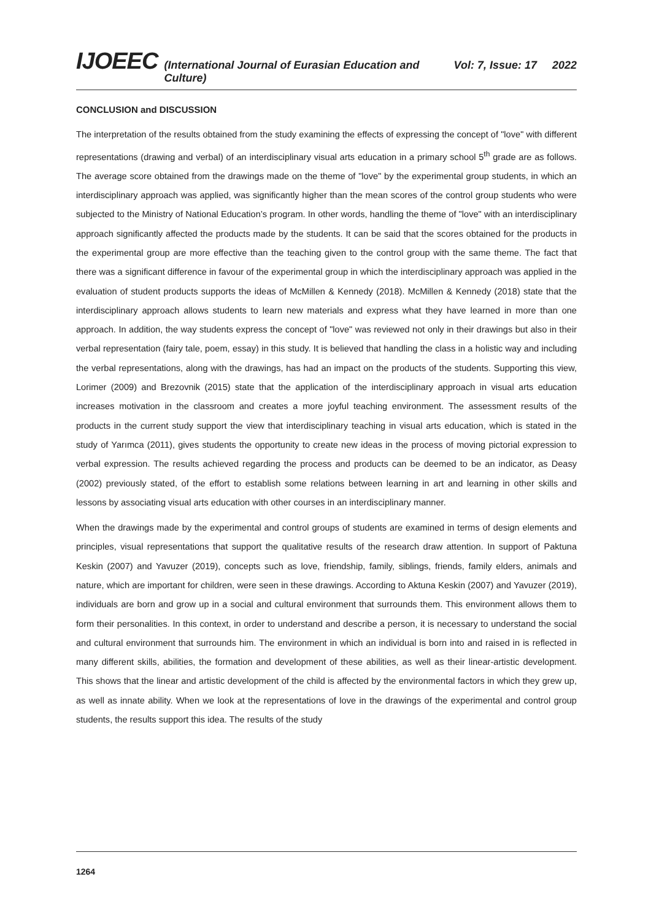IJOEEC (International Journal of Eurasian Education and Culture) Vol: 7, Issue: 17 2022
CONCLUSION and DISCUSSION
The interpretation of the results obtained from the study examining the effects of expressing the concept of "love" with different representations (drawing and verbal) of an interdisciplinary visual arts education in a primary school 5<sup>th</sup> grade are as follows. The average score obtained from the drawings made on the theme of "love" by the experimental group students, in which an interdisciplinary approach was applied, was significantly higher than the mean scores of the control group students who were subjected to the Ministry of National Education’s program. In other words, handling the theme of "love" with an interdisciplinary approach significantly affected the products made by the students. It can be said that the scores obtained for the products in the experimental group are more effective than the teaching given to the control group with the same theme. The fact that there was a significant difference in favour of the experimental group in which the interdisciplinary approach was applied in the evaluation of student products supports the ideas of McMillen & Kennedy (2018). McMillen & Kennedy (2018) state that the interdisciplinary approach allows students to learn new materials and express what they have learned in more than one approach. In addition, the way students express the concept of "love" was reviewed not only in their drawings but also in their verbal representation (fairy tale, poem, essay) in this study. It is believed that handling the class in a holistic way and including the verbal representations, along with the drawings, has had an impact on the products of the students. Supporting this view, Lorimer (2009) and Brezovnik (2015) state that the application of the interdisciplinary approach in visual arts education increases motivation in the classroom and creates a more joyful teaching environment. The assessment results of the products in the current study support the view that interdisciplinary teaching in visual arts education, which is stated in the study of Yarımca (2011), gives students the opportunity to create new ideas in the process of moving pictorial expression to verbal expression. The results achieved regarding the process and products can be deemed to be an indicator, as Deasy (2002) previously stated, of the effort to establish some relations between learning in art and learning in other skills and lessons by associating visual arts education with other courses in an interdisciplinary manner.
When the drawings made by the experimental and control groups of students are examined in terms of design elements and principles, visual representations that support the qualitative results of the research draw attention. In support of Paktuna Keskin (2007) and Yavuzer (2019), concepts such as love, friendship, family, siblings, friends, family elders, animals and nature, which are important for children, were seen in these drawings. According to Aktuna Keskin (2007) and Yavuzer (2019), individuals are born and grow up in a social and cultural environment that surrounds them. This environment allows them to form their personalities. In this context, in order to understand and describe a person, it is necessary to understand the social and cultural environment that surrounds him. The environment in which an individual is born into and raised in is reflected in many different skills, abilities, the formation and development of these abilities, as well as their linear-artistic development. This shows that the linear and artistic development of the child is affected by the environmental factors in which they grew up, as well as innate ability. When we look at the representations of love in the drawings of the experimental and control group students, the results support this idea. The results of the study
1264